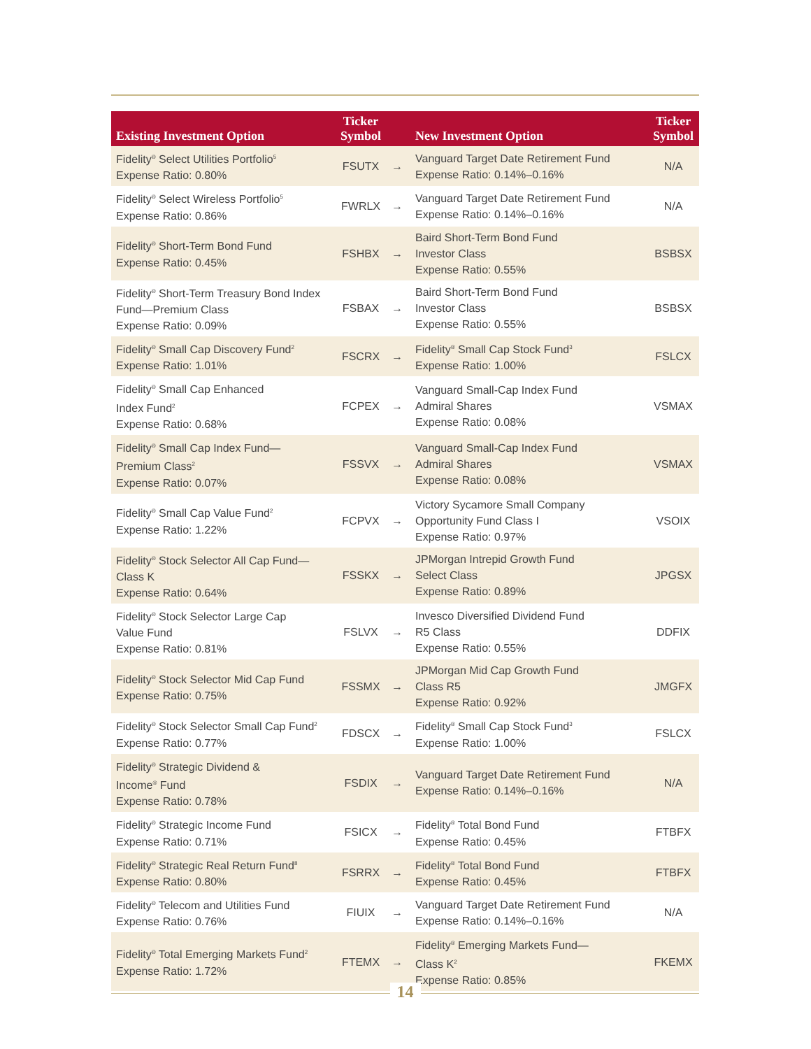| Existing Investment Option | Ticker Symbol | | New Investment Option | Ticker Symbol |
| --- | --- | --- | --- | --- |
| Fidelity<sup>®</sup> Select Utilities Portfolio<sup>5</sup> Expense Ratio: 0.80% | FSUTX | → | Vanguard Target Date Retirement Fund Expense Ratio: 0.14%–0.16% | N/A |
| Fidelity<sup>®</sup> Select Wireless Portfolio<sup>5</sup> Expense Ratio: 0.86% | FWRLX | → | Vanguard Target Date Retirement Fund Expense Ratio: 0.14%–0.16% | N/A |
| Fidelity<sup>®</sup> Short-Term Bond Fund Expense Ratio: 0.45% | FSHBX | → | Baird Short-Term Bond Fund Investor Class Expense Ratio: 0.55% | BSBSX |
| Fidelity<sup>®</sup> Short-Term Treasury Bond Index Fund—Premium Class Expense Ratio: 0.09% | FSBAX | → | Baird Short-Term Bond Fund Investor Class Expense Ratio: 0.55% | BSBSX |
| Fidelity<sup>®</sup> Small Cap Discovery Fund<sup>2</sup> Expense Ratio: 1.01% | FSCRX | → | Fidelity<sup>®</sup> Small Cap Stock Fund<sup>3</sup> Expense Ratio: 1.00% | FSLCX |
| Fidelity<sup>®</sup> Small Cap Enhanced Index Fund<sup>2</sup> Expense Ratio: 0.68% | FCPEX | → | Vanguard Small-Cap Index Fund Admiral Shares Expense Ratio: 0.08% | VSMAX |
| Fidelity<sup>®</sup> Small Cap Index Fund— Premium Class<sup>2</sup> Expense Ratio: 0.07% | FSSVX | → | Vanguard Small-Cap Index Fund Admiral Shares Expense Ratio: 0.08% | VSMAX |
| Fidelity<sup>®</sup> Small Cap Value Fund<sup>2</sup> Expense Ratio: 1.22% | FCPVX | → | Victory Sycamore Small Company Opportunity Fund Class I Expense Ratio: 0.97% | VSOIX |
| Fidelity<sup>®</sup> Stock Selector All Cap Fund— Class K Expense Ratio: 0.64% | FSSKX | → | JPMorgan Intrepid Growth Fund Select Class Expense Ratio: 0.89% | JPGSX |
| Fidelity<sup>®</sup> Stock Selector Large Cap Value Fund Expense Ratio: 0.81% | FSLVX | → | Invesco Diversified Dividend Fund R5 Class Expense Ratio: 0.55% | DDFIX |
| Fidelity<sup>®</sup> Stock Selector Mid Cap Fund Expense Ratio: 0.75% | FSSMX | → | JPMorgan Mid Cap Growth Fund Class R5 Expense Ratio: 0.92% | JMGFX |
| Fidelity<sup>®</sup> Stock Selector Small Cap Fund<sup>2</sup> Expense Ratio: 0.77% | FDSCX | → | Fidelity<sup>®</sup> Small Cap Stock Fund<sup>3</sup> Expense Ratio: 1.00% | FSLCX |
| Fidelity<sup>®</sup> Strategic Dividend & Income<sup>®</sup> Fund Expense Ratio: 0.78% | FSDIX | → | Vanguard Target Date Retirement Fund Expense Ratio: 0.14%–0.16% | N/A |
| Fidelity<sup>®</sup> Strategic Income Fund Expense Ratio: 0.71% | FSICX | → | Fidelity<sup>®</sup> Total Bond Fund Expense Ratio: 0.45% | FTBFX |
| Fidelity<sup>®</sup> Strategic Real Return Fund<sup>8</sup> Expense Ratio: 0.80% | FSRRX | → | Fidelity<sup>®</sup> Total Bond Fund Expense Ratio: 0.45% | FTBFX |
| Fidelity<sup>®</sup> Telecom and Utilities Fund Expense Ratio: 0.76% | FIUIX | → | Vanguard Target Date Retirement Fund Expense Ratio: 0.14%–0.16% | N/A |
| Fidelity<sup>®</sup> Total Emerging Markets Fund<sup>2</sup> Expense Ratio: 1.72% | FTEMX | → | Fidelity<sup>®</sup> Emerging Markets Fund— Class K<sup>2</sup> Expense Ratio: 0.85% | FKEMX |
14